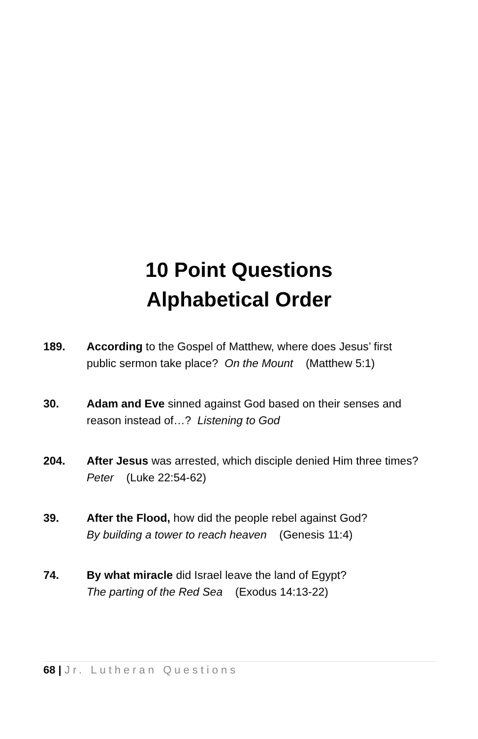10 Point Questions
Alphabetical Order
189. According to the Gospel of Matthew, where does Jesus’ first public sermon take place? On the Mount (Matthew 5:1)
30. Adam and Eve sinned against God based on their senses and reason instead of…? Listening to God
204. After Jesus was arrested, which disciple denied Him three times?
Peter (Luke 22:54-62)
39. After the Flood, how did the people rebel against God?
By building a tower to reach heaven (Genesis 11:4)
74. By what miracle did Israel leave the land of Egypt?
The parting of the Red Sea (Exodus 14:13-22)
68 | Jr. Lutheran Questions